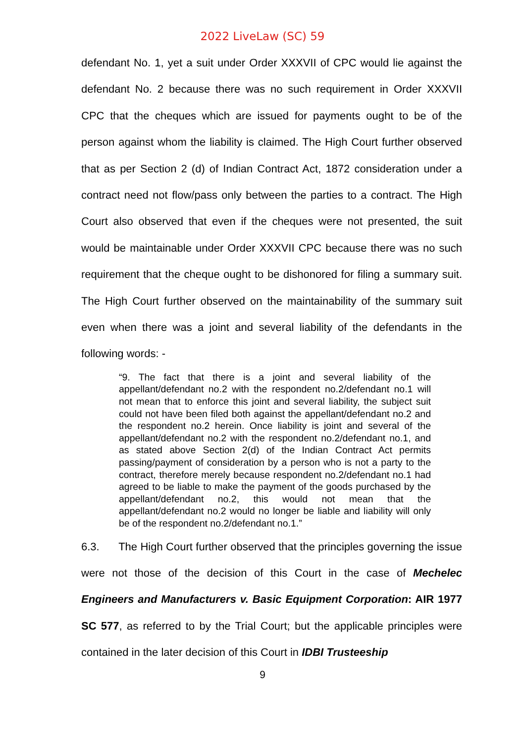2022 LiveLaw (SC) 59
defendant No. 1, yet a suit under Order XXXVII of CPC would lie against the defendant No. 2 because there was no such requirement in Order XXXVII CPC that the cheques which are issued for payments ought to be of the person against whom the liability is claimed. The High Court further observed that as per Section 2 (d) of Indian Contract Act, 1872 consideration under a contract need not flow/pass only between the parties to a contract. The High Court also observed that even if the cheques were not presented, the suit would be maintainable under Order XXXVII CPC because there was no such requirement that the cheque ought to be dishonored for filing a summary suit. The High Court further observed on the maintainability of the summary suit even when there was a joint and several liability of the defendants in the following words: -
“9. The fact that there is a joint and several liability of the appellant/defendant no.2 with the respondent no.2/defendant no.1 will not mean that to enforce this joint and several liability, the subject suit could not have been filed both against the appellant/defendant no.2 and the respondent no.2 herein. Once liability is joint and several of the appellant/defendant no.2 with the respondent no.2/defendant no.1, and as stated above Section 2(d) of the Indian Contract Act permits passing/payment of consideration by a person who is not a party to the contract, therefore merely because respondent no.2/defendant no.1 had agreed to be liable to make the payment of the goods purchased by the appellant/defendant no.2, this would not mean that the appellant/defendant no.2 would no longer be liable and liability will only be of the respondent no.2/defendant no.1.”
6.3. The High Court further observed that the principles governing the issue were not those of the decision of this Court in the case of Mechelec Engineers and Manufacturers v. Basic Equipment Corporation: AIR 1977 SC 577, as referred to by the Trial Court; but the applicable principles were contained in the later decision of this Court in IDBI Trusteeship
9